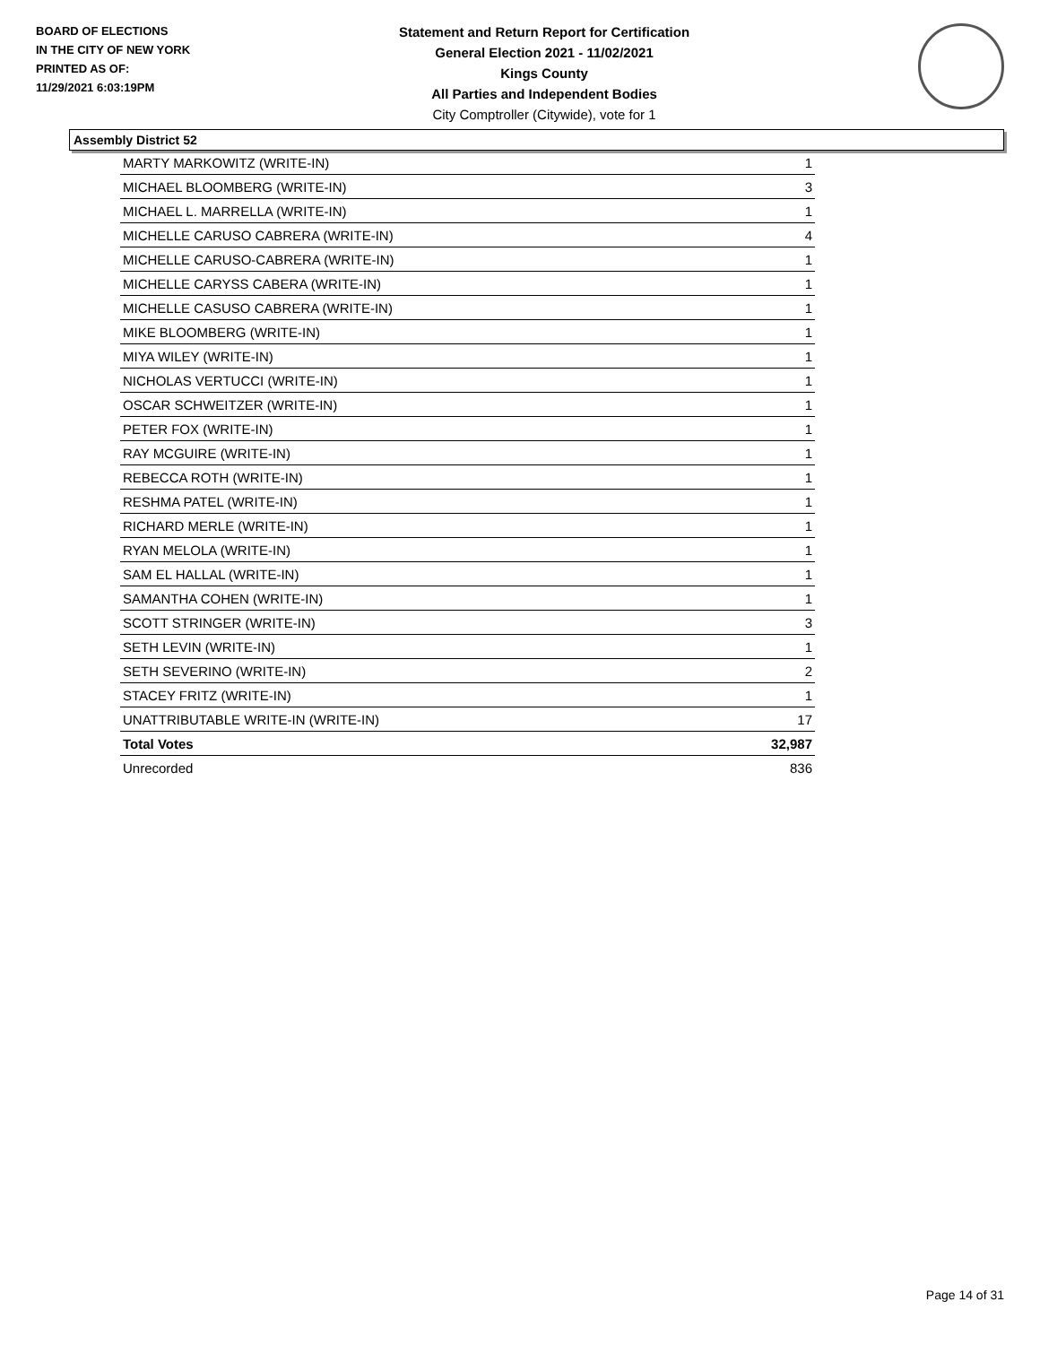BOARD OF ELECTIONS
IN THE CITY OF NEW YORK
PRINTED AS OF:
11/29/2021 6:03:19PM
Statement and Return Report for Certification
General Election 2021 - 11/02/2021
Kings County
All Parties and Independent Bodies
City Comptroller (Citywide), vote for 1
Assembly District 52
| MARTY MARKOWITZ (WRITE-IN) | 1 |
| MICHAEL BLOOMBERG (WRITE-IN) | 3 |
| MICHAEL L. MARRELLA (WRITE-IN) | 1 |
| MICHELLE CARUSO CABRERA (WRITE-IN) | 4 |
| MICHELLE CARUSO-CABRERA (WRITE-IN) | 1 |
| MICHELLE CARYSS CABERA (WRITE-IN) | 1 |
| MICHELLE CASUSO CABRERA (WRITE-IN) | 1 |
| MIKE BLOOMBERG (WRITE-IN) | 1 |
| MIYA WILEY (WRITE-IN) | 1 |
| NICHOLAS VERTUCCI (WRITE-IN) | 1 |
| OSCAR SCHWEITZER (WRITE-IN) | 1 |
| PETER FOX (WRITE-IN) | 1 |
| RAY MCGUIRE (WRITE-IN) | 1 |
| REBECCA ROTH (WRITE-IN) | 1 |
| RESHMA PATEL (WRITE-IN) | 1 |
| RICHARD MERLE (WRITE-IN) | 1 |
| RYAN MELOLA (WRITE-IN) | 1 |
| SAM EL HALLAL (WRITE-IN) | 1 |
| SAMANTHA COHEN (WRITE-IN) | 1 |
| SCOTT STRINGER (WRITE-IN) | 3 |
| SETH LEVIN (WRITE-IN) | 1 |
| SETH SEVERINO (WRITE-IN) | 2 |
| STACEY FRITZ (WRITE-IN) | 1 |
| UNATTRIBUTABLE WRITE-IN (WRITE-IN) | 17 |
| Total Votes | 32,987 |
| Unrecorded | 836 |
Page 14 of 31